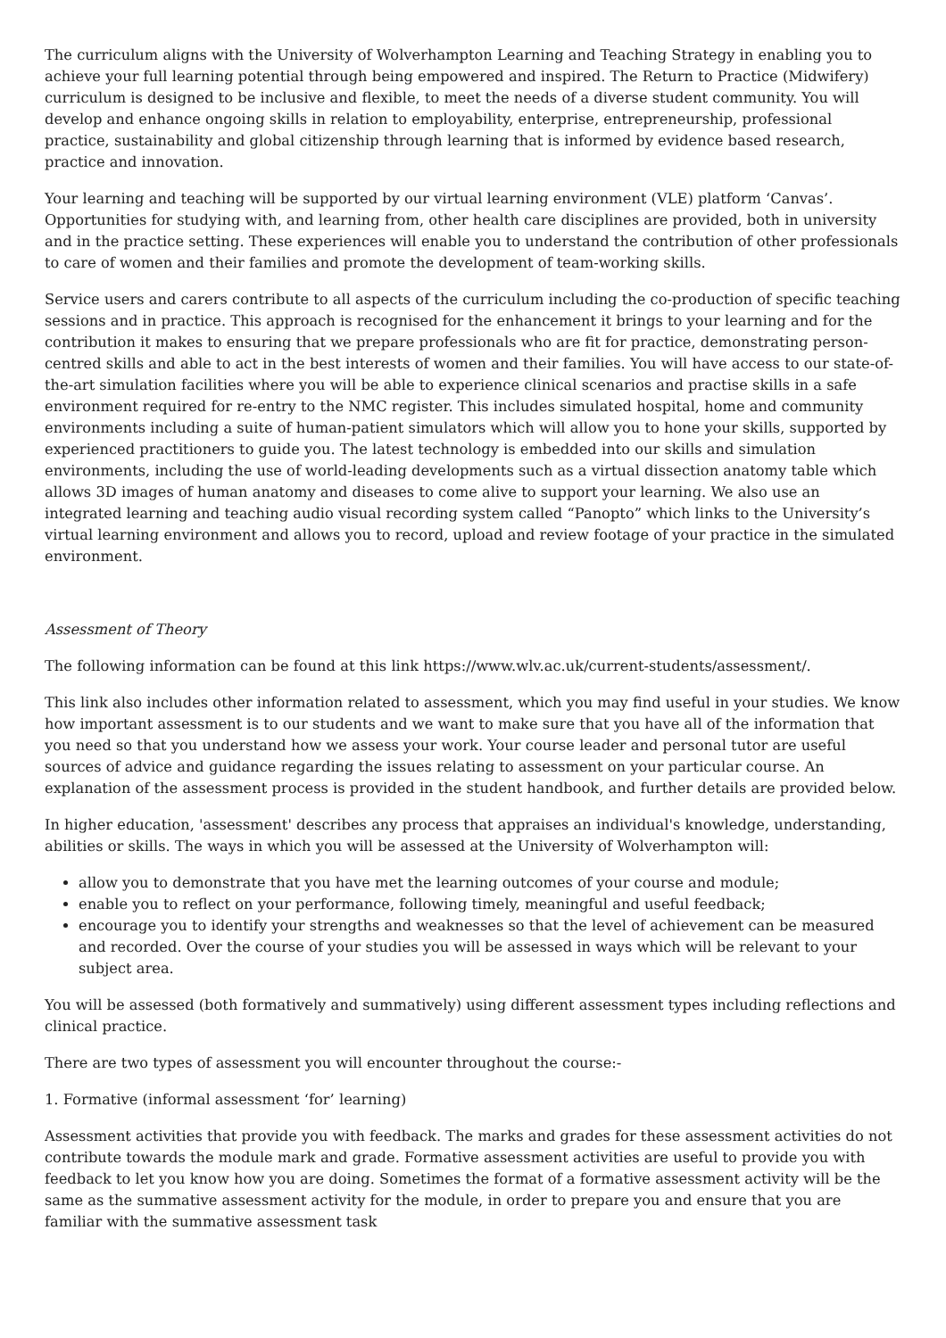The curriculum aligns with the University of Wolverhampton Learning and Teaching Strategy in enabling you to achieve your full learning potential through being empowered and inspired. The Return to Practice (Midwifery) curriculum is designed to be inclusive and flexible, to meet the needs of a diverse student community. You will develop and enhance ongoing skills in relation to employability, enterprise, entrepreneurship, professional practice, sustainability and global citizenship through learning that is informed by evidence based research, practice and innovation.
Your learning and teaching will be supported by our virtual learning environment (VLE) platform ‘Canvas’. Opportunities for studying with, and learning from, other health care disciplines are provided, both in university and in the practice setting. These experiences will enable you to understand the contribution of other professionals to care of women and their families and promote the development of team-working skills.
Service users and carers contribute to all aspects of the curriculum including the co-production of specific teaching sessions and in practice. This approach is recognised for the enhancement it brings to your learning and for the contribution it makes to ensuring that we prepare professionals who are fit for practice, demonstrating person-centred skills and able to act in the best interests of women and their families. You will have access to our state-of-the-art simulation facilities where you will be able to experience clinical scenarios and practise skills in a safe environment required for re-entry to the NMC register. This includes simulated hospital, home and community environments including a suite of human-patient simulators which will allow you to hone your skills, supported by experienced practitioners to guide you. The latest technology is embedded into our skills and simulation environments, including the use of world-leading developments such as a virtual dissection anatomy table which allows 3D images of human anatomy and diseases to come alive to support your learning. We also use an integrated learning and teaching audio visual recording system called “Panopto” which links to the University’s virtual learning environment and allows you to record, upload and review footage of your practice in the simulated environment.
Assessment of Theory
The following information can be found at this link https://www.wlv.ac.uk/current-students/assessment/.
This link also includes other information related to assessment, which you may find useful in your studies. We know how important assessment is to our students and we want to make sure that you have all of the information that you need so that you understand how we assess your work. Your course leader and personal tutor are useful sources of advice and guidance regarding the issues relating to assessment on your particular course. An explanation of the assessment process is provided in the student handbook, and further details are provided below.
In higher education, 'assessment' describes any process that appraises an individual's knowledge, understanding, abilities or skills. The ways in which you will be assessed at the University of Wolverhampton will:
allow you to demonstrate that you have met the learning outcomes of your course and module;
enable you to reflect on your performance, following timely, meaningful and useful feedback;
encourage you to identify your strengths and weaknesses so that the level of achievement can be measured and recorded. Over the course of your studies you will be assessed in ways which will be relevant to your subject area.
You will be assessed (both formatively and summatively) using different assessment types including reflections and clinical practice.
There are two types of assessment you will encounter throughout the course:-
1. Formative (informal assessment ‘for’ learning)
Assessment activities that provide you with feedback. The marks and grades for these assessment activities do not contribute towards the module mark and grade. Formative assessment activities are useful to provide you with feedback to let you know how you are doing. Sometimes the format of a formative assessment activity will be the same as the summative assessment activity for the module, in order to prepare you and ensure that you are familiar with the summative assessment task